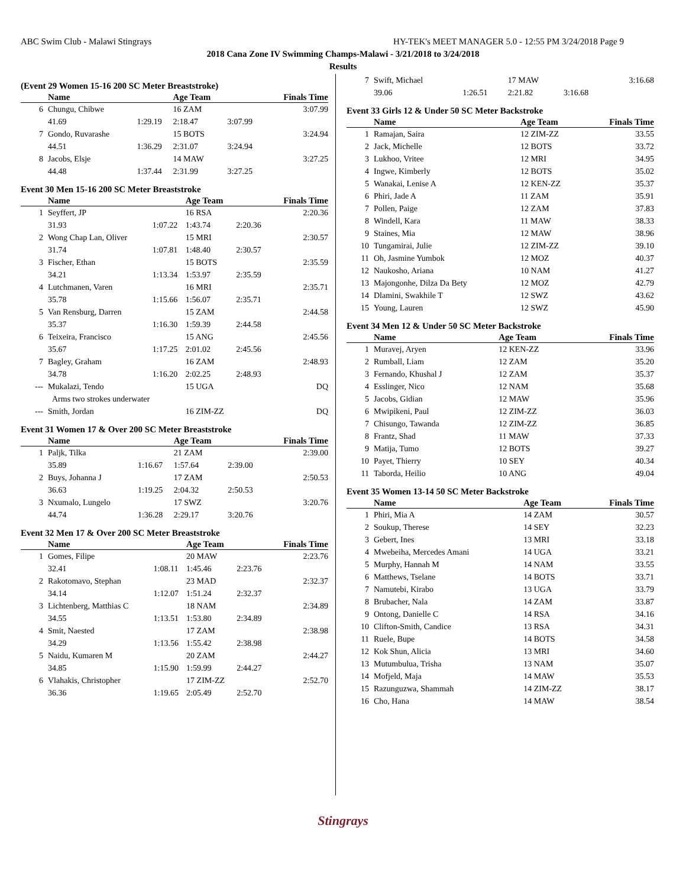ABC Swim Club - Malawi Stingrays HY-TEK's MEET MANAGER 5.0 - 12:55 PM 3/24/2018 Page 9
2018 Cana Zone IV Swimming Champs-Malawi - 3/21/2018 to 3/24/2018
Results
(Event 29 Women 15-16 200 SC Meter Breaststroke)
| | Name | | Age Team | | Finals Time |
| --- | --- | --- | --- | --- | --- |
| 6 | Chungu, Chibwe | | 16 ZAM | | 3:07.99 |
| | 41.69 | 1:29.19 | 2:18.47 | 3:07.99 | |
| 7 | Gondo, Ruvarashe | | 15 BOTS | | 3:24.94 |
| | 44.51 | 1:36.29 | 2:31.07 | 3:24.94 | |
| 8 | Jacobs, Elsje | | 14 MAW | | 3:27.25 |
| | 44.48 | 1:37.44 | 2:31.99 | 3:27.25 | |
Event 30 Men 15-16 200 SC Meter Breaststroke
| | Name | | Age Team | | Finals Time |
| --- | --- | --- | --- | --- | --- |
| 1 | Seyffert, JP | | 16 RSA | | 2:20.36 |
| | 31.93 | 1:07.22 | 1:43.74 | 2:20.36 | |
| 2 | Wong Chap Lan, Oliver | | 15 MRI | | 2:30.57 |
| | 31.74 | 1:07.81 | 1:48.40 | 2:30.57 | |
| 3 | Fischer, Ethan | | 15 BOTS | | 2:35.59 |
| | 34.21 | 1:13.34 | 1:53.97 | 2:35.59 | |
| 4 | Lutchmanen, Varen | | 16 MRI | | 2:35.71 |
| | 35.78 | 1:15.66 | 1:56.07 | 2:35.71 | |
| 5 | Van Rensburg, Darren | | 15 ZAM | | 2:44.58 |
| | 35.37 | 1:16.30 | 1:59.39 | 2:44.58 | |
| 6 | Teixeira, Francisco | | 15 ANG | | 2:45.56 |
| | 35.67 | 1:17.25 | 2:01.02 | 2:45.56 | |
| 7 | Bagley, Graham | | 16 ZAM | | 2:48.93 |
| | 34.78 | 1:16.20 | 2:02.25 | 2:48.93 | |
| --- | Mukalazi, Tendo | | 15 UGA | | DQ |
| | Arms two strokes underwater | | | | |
| --- | Smith, Jordan | | 16 ZIM-ZZ | | DQ |
Event 31 Women 17 & Over 200 SC Meter Breaststroke
| | Name | | Age Team | | Finals Time |
| --- | --- | --- | --- | --- | --- |
| 1 | Paljk, Tilka | | 21 ZAM | | 2:39.00 |
| | 35.89 | 1:16.67 | 1:57.64 | 2:39.00 | |
| 2 | Buys, Johanna J | | 17 ZAM | | 2:50.53 |
| | 36.63 | 1:19.25 | 2:04.32 | 2:50.53 | |
| 3 | Nxumalo, Lungelo | | 17 SWZ | | 3:20.76 |
| | 44.74 | 1:36.28 | 2:29.17 | 3:20.76 | |
Event 32 Men 17 & Over 200 SC Meter Breaststroke
| | Name | | Age Team | | Finals Time |
| --- | --- | --- | --- | --- | --- |
| 1 | Gomes, Filipe | | 20 MAW | | 2:23.76 |
| | 32.41 | 1:08.11 | 1:45.46 | 2:23.76 | |
| 2 | Rakotomavo, Stephan | | 23 MAD | | 2:32.37 |
| | 34.14 | 1:12.07 | 1:51.24 | 2:32.37 | |
| 3 | Lichtenberg, Matthias C | | 18 NAM | | 2:34.89 |
| | 34.55 | 1:13.51 | 1:53.80 | 2:34.89 | |
| 4 | Smit, Naested | | 17 ZAM | | 2:38.98 |
| | 34.29 | 1:13.56 | 1:55.42 | 2:38.98 | |
| 5 | Naidu, Kumaren M | | 20 ZAM | | 2:44.27 |
| | 34.85 | 1:15.90 | 1:59.99 | 2:44.27 | |
| 6 | Vlahakis, Christopher | | 17 ZIM-ZZ | | 2:52.70 |
| | 36.36 | 1:19.65 | 2:05.49 | 2:52.70 | |
| 7 | Swift, Michael | | 17 MAW | | 3:16.68 |
| | 39.06 | 1:26.51 | 2:21.82 | 3:16.68 | |
Event 33 Girls 12 & Under 50 SC Meter Backstroke
| | Name | Age Team | Finals Time |
| --- | --- | --- | --- |
| 1 | Ramajan, Saira | 12 ZIM-ZZ | 33.55 |
| 2 | Jack, Michelle | 12 BOTS | 33.72 |
| 3 | Lukhoo, Vritee | 12 MRI | 34.95 |
| 4 | Ingwe, Kimberly | 12 BOTS | 35.02 |
| 5 | Wanakai, Lenise A | 12 KEN-ZZ | 35.37 |
| 6 | Phiri, Jade A | 11 ZAM | 35.91 |
| 7 | Pollen, Paige | 12 ZAM | 37.83 |
| 8 | Windell, Kara | 11 MAW | 38.33 |
| 9 | Staines, Mia | 12 MAW | 38.96 |
| 10 | Tungamirai, Julie | 12 ZIM-ZZ | 39.10 |
| 11 | Oh, Jasmine Yumbok | 12 MOZ | 40.37 |
| 12 | Naukosho, Ariana | 10 NAM | 41.27 |
| 13 | Majongonhe, Dilza Da Bety | 12 MOZ | 42.79 |
| 14 | Dlamini, Swakhile T | 12 SWZ | 43.62 |
| 15 | Young, Lauren | 12 SWZ | 45.90 |
Event 34 Men 12 & Under 50 SC Meter Backstroke
| | Name | Age Team | Finals Time |
| --- | --- | --- | --- |
| 1 | Muravej, Aryen | 12 KEN-ZZ | 33.96 |
| 2 | Rumball, Liam | 12 ZAM | 35.20 |
| 3 | Fernando, Khushal J | 12 ZAM | 35.37 |
| 4 | Esslinger, Nico | 12 NAM | 35.68 |
| 5 | Jacobs, Gidian | 12 MAW | 35.96 |
| 6 | Mwipikeni, Paul | 12 ZIM-ZZ | 36.03 |
| 7 | Chisungo, Tawanda | 12 ZIM-ZZ | 36.85 |
| 8 | Frantz, Shad | 11 MAW | 37.33 |
| 9 | Matija, Tumo | 12 BOTS | 39.27 |
| 10 | Payet, Thierry | 10 SEY | 40.34 |
| 11 | Taborda, Heilio | 10 ANG | 49.04 |
Event 35 Women 13-14 50 SC Meter Backstroke
| | Name | Age Team | Finals Time |
| --- | --- | --- | --- |
| 1 | Phiri, Mia A | 14 ZAM | 30.57 |
| 2 | Soukup, Therese | 14 SEY | 32.23 |
| 3 | Gebert, Ines | 13 MRI | 33.18 |
| 4 | Mwebeiha, Mercedes Amani | 14 UGA | 33.21 |
| 5 | Murphy, Hannah M | 14 NAM | 33.55 |
| 6 | Matthews, Tselane | 14 BOTS | 33.71 |
| 7 | Namutebi, Kirabo | 13 UGA | 33.79 |
| 8 | Brubacher, Nala | 14 ZAM | 33.87 |
| 9 | Ontong, Danielle C | 14 RSA | 34.16 |
| 10 | Clifton-Smith, Candice | 13 RSA | 34.31 |
| 11 | Ruele, Bupe | 14 BOTS | 34.58 |
| 12 | Kok Shun, Alicia | 13 MRI | 34.60 |
| 13 | Mutumbulua, Trisha | 13 NAM | 35.07 |
| 14 | Mofjeld, Maja | 14 MAW | 35.53 |
| 15 | Razunguzwa, Shammah | 14 ZIM-ZZ | 38.17 |
| 16 | Cho, Hana | 14 MAW | 38.54 |
Stingrays